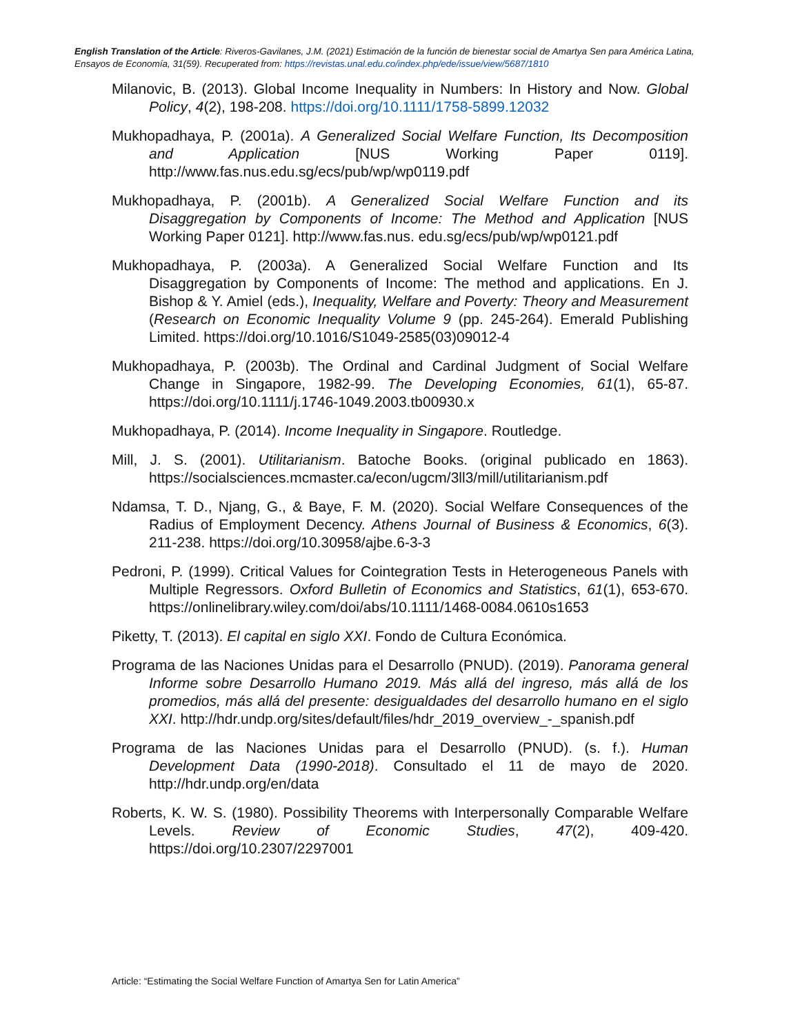English Translation of the Article: Riveros-Gavilanes, J.M. (2021) Estimación de la función de bienestar social de Amartya Sen para América Latina, Ensayos de Economía, 31(59). Recuperated from: https://revistas.unal.edu.co/index.php/ede/issue/view/5687/1810
Milanovic, B. (2013). Global Income Inequality in Numbers: In History and Now. Global Policy, 4(2), 198-208. https://doi.org/10.1111/1758-5899.12032
Mukhopadhaya, P. (2001a). A Generalized Social Welfare Function, Its Decomposition and Application [NUS Working Paper 0119]. http://www.fas.nus.edu.sg/ecs/pub/wp/wp0119.pdf
Mukhopadhaya, P. (2001b). A Generalized Social Welfare Function and its Disaggregation by Components of Income: The Method and Application [NUS Working Paper 0121]. http://www.fas.nus. edu.sg/ecs/pub/wp/wp0121.pdf
Mukhopadhaya, P. (2003a). A Generalized Social Welfare Function and Its Disaggregation by Components of Income: The method and applications. En J. Bishop & Y. Amiel (eds.), Inequality, Welfare and Poverty: Theory and Measurement (Research on Economic Inequality Volume 9 (pp. 245-264). Emerald Publishing Limited. https://doi.org/10.1016/S1049-2585(03)09012-4
Mukhopadhaya, P. (2003b). The Ordinal and Cardinal Judgment of Social Welfare Change in Singapore, 1982-99. The Developing Economies, 61(1), 65-87. https://doi.org/10.1111/j.1746-1049.2003.tb00930.x
Mukhopadhaya, P. (2014). Income Inequality in Singapore. Routledge.
Mill, J. S. (2001). Utilitarianism. Batoche Books. (original publicado en 1863). https://socialsciences.mcmaster.ca/econ/ugcm/3ll3/mill/utilitarianism.pdf
Ndamsa, T. D., Njang, G., & Baye, F. M. (2020). Social Welfare Consequences of the Radius of Employment Decency. Athens Journal of Business & Economics, 6(3). 211-238. https://doi.org/10.30958/ajbe.6-3-3
Pedroni, P. (1999). Critical Values for Cointegration Tests in Heterogeneous Panels with Multiple Regressors. Oxford Bulletin of Economics and Statistics, 61(1), 653-670. https://onlinelibrary.wiley.com/doi/abs/10.1111/1468-0084.0610s1653
Piketty, T. (2013). El capital en siglo XXI. Fondo de Cultura Económica.
Programa de las Naciones Unidas para el Desarrollo (PNUD). (2019). Panorama general Informe sobre Desarrollo Humano 2019. Más allá del ingreso, más allá de los promedios, más allá del presente: desigualdades del desarrollo humano en el siglo XXI. http://hdr.undp.org/sites/default/files/hdr_2019_overview_-_spanish.pdf
Programa de las Naciones Unidas para el Desarrollo (PNUD). (s. f.). Human Development Data (1990-2018). Consultado el 11 de mayo de 2020. http://hdr.undp.org/en/data
Roberts, K. W. S. (1980). Possibility Theorems with Interpersonally Comparable Welfare Levels. Review of Economic Studies, 47(2), 409-420. https://doi.org/10.2307/2297001
Article: “Estimating the Social Welfare Function of Amartya Sen for Latin America”